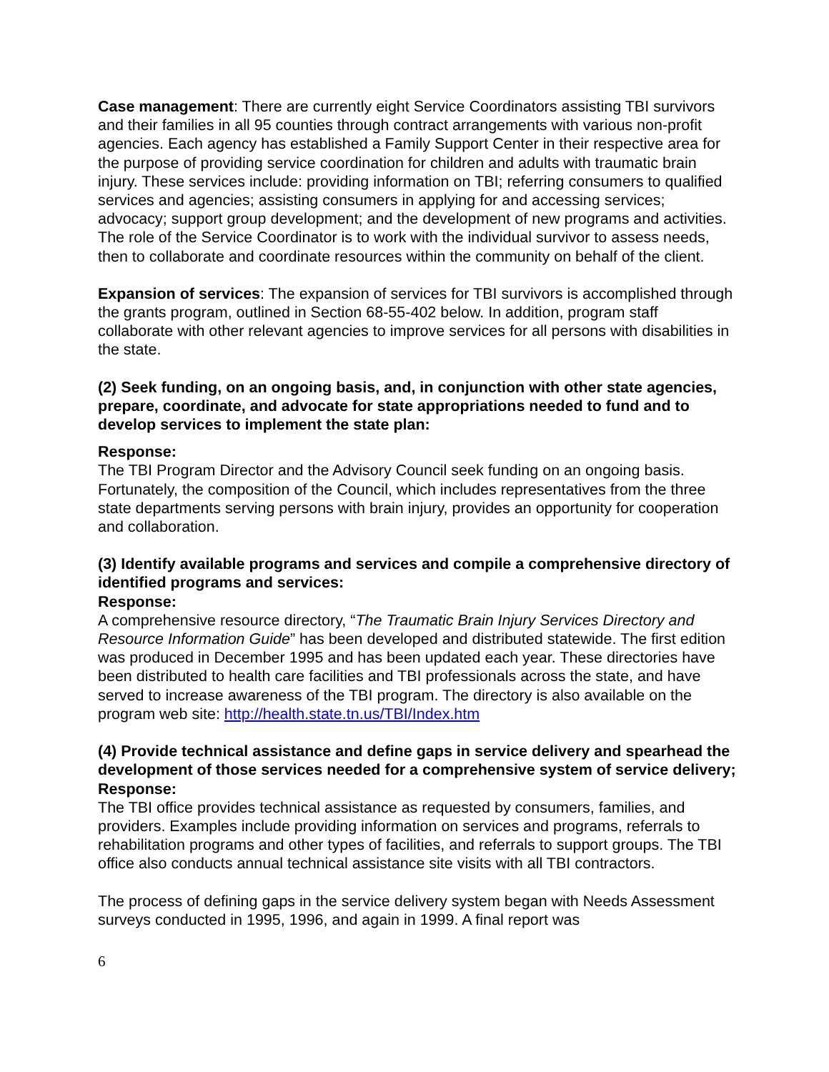Case management: There are currently eight Service Coordinators assisting TBI survivors and their families in all 95 counties through contract arrangements with various non-profit agencies. Each agency has established a Family Support Center in their respective area for the purpose of providing service coordination for children and adults with traumatic brain injury. These services include: providing information on TBI; referring consumers to qualified services and agencies; assisting consumers in applying for and accessing services; advocacy; support group development; and the development of new programs and activities. The role of the Service Coordinator is to work with the individual survivor to assess needs, then to collaborate and coordinate resources within the community on behalf of the client.
Expansion of services: The expansion of services for TBI survivors is accomplished through the grants program, outlined in Section 68-55-402 below. In addition, program staff collaborate with other relevant agencies to improve services for all persons with disabilities in the state.
(2) Seek funding, on an ongoing basis, and, in conjunction with other state agencies, prepare, coordinate, and advocate for state appropriations needed to fund and to develop services to implement the state plan:
Response:
The TBI Program Director and the Advisory Council seek funding on an ongoing basis. Fortunately, the composition of the Council, which includes representatives from the three state departments serving persons with brain injury, provides an opportunity for cooperation and collaboration.
(3) Identify available programs and services and compile a comprehensive directory of identified programs and services:
Response:
A comprehensive resource directory, “The Traumatic Brain Injury Services Directory and Resource Information Guide” has been developed and distributed statewide. The first edition was produced in December 1995 and has been updated each year. These directories have been distributed to health care facilities and TBI professionals across the state, and have served to increase awareness of the TBI program. The directory is also available on the program web site: http://health.state.tn.us/TBI/Index.htm
(4) Provide technical assistance and define gaps in service delivery and spearhead the development of those services needed for a comprehensive system of service delivery;
Response:
The TBI office provides technical assistance as requested by consumers, families, and providers. Examples include providing information on services and programs, referrals to rehabilitation programs and other types of facilities, and referrals to support groups. The TBI office also conducts annual technical assistance site visits with all TBI contractors.
The process of defining gaps in the service delivery system began with Needs Assessment surveys conducted in 1995, 1996, and again in 1999. A final report was
6